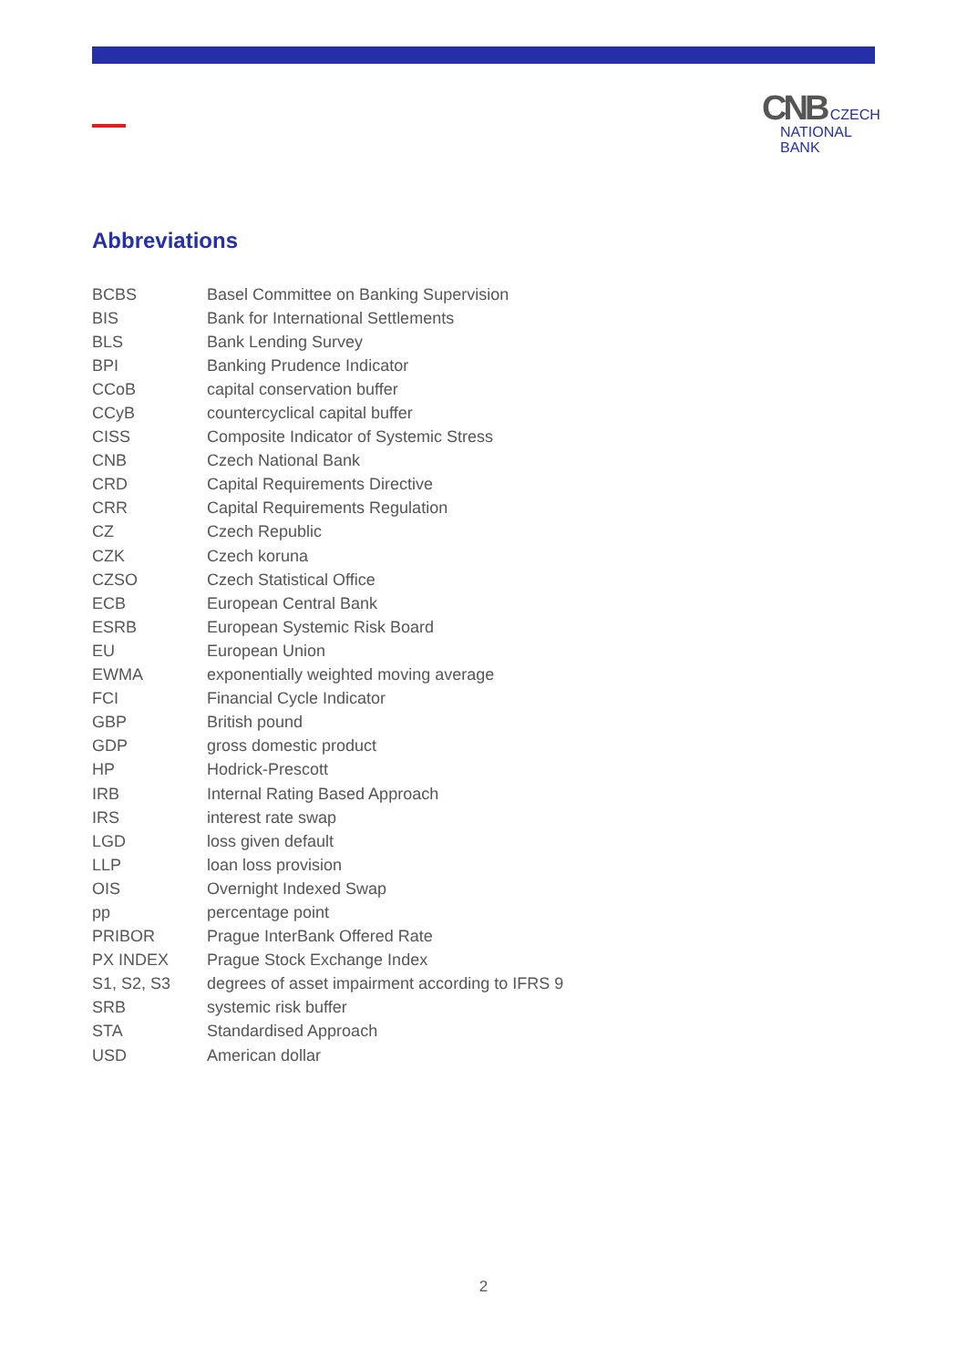CNB CZECH
NATIONAL
BANK
Abbreviations
| BCBS | Basel Committee on Banking Supervision |
| BIS | Bank for International Settlements |
| BLS | Bank Lending Survey |
| BPI | Banking Prudence Indicator |
| CCoB | capital conservation buffer |
| CCyB | countercyclical capital buffer |
| CISS | Composite Indicator of Systemic Stress |
| CNB | Czech National Bank |
| CRD | Capital Requirements Directive |
| CRR | Capital Requirements Regulation |
| CZ | Czech Republic |
| CZK | Czech koruna |
| CZSO | Czech Statistical Office |
| ECB | European Central Bank |
| ESRB | European Systemic Risk Board |
| EU | European Union |
| EWMA | exponentially weighted moving average |
| FCI | Financial Cycle Indicator |
| GBP | British pound |
| GDP | gross domestic product |
| HP | Hodrick-Prescott |
| IRB | Internal Rating Based Approach |
| IRS | interest rate swap |
| LGD | loss given default |
| LLP | loan loss provision |
| OIS | Overnight Indexed Swap |
| pp | percentage point |
| PRIBOR | Prague InterBank Offered Rate |
| PX INDEX | Prague Stock Exchange Index |
| S1, S2, S3 | degrees of asset impairment according to IFRS 9 |
| SRB | systemic risk buffer |
| STA | Standardised Approach |
| USD | American dollar |
2